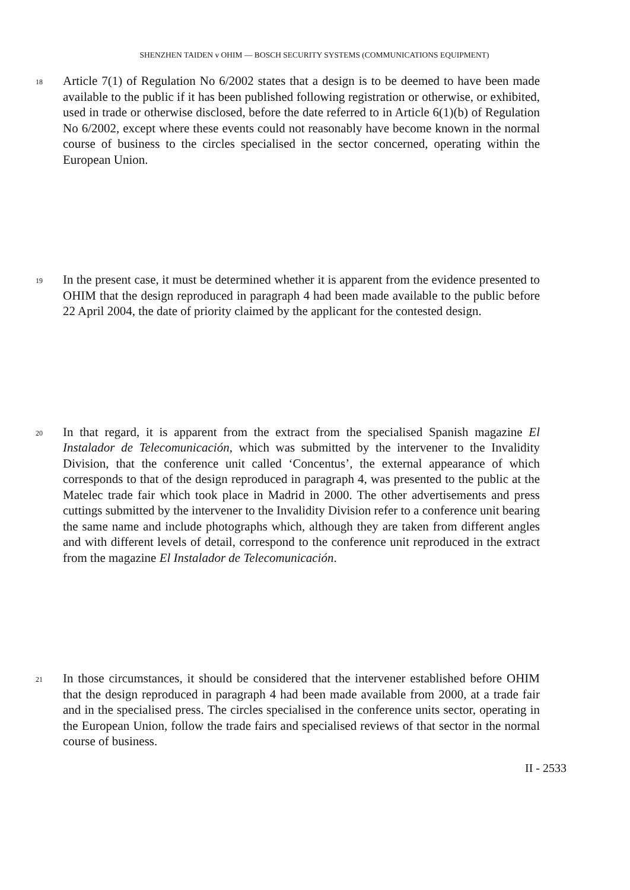SHENZHEN TAIDEN v OHIM — BOSCH SECURITY SYSTEMS (COMMUNICATIONS EQUIPMENT)
18
Article 7(1) of Regulation No 6/2002 states that a design is to be deemed to have been made available to the public if it has been published following registration or otherwise, or exhibited, used in trade or otherwise disclosed, before the date referred to in Article 6(1)(b) of Regulation No 6/2002, except where these events could not reasonably have become known in the normal course of business to the circles specialised in the sector concerned, operating within the European Union.
19
In the present case, it must be determined whether it is apparent from the evidence presented to OHIM that the design reproduced in paragraph 4 had been made available to the public before 22 April 2004, the date of priority claimed by the applicant for the contested design.
20
In that regard, it is apparent from the extract from the specialised Spanish magazine El Instalador de Telecomunicación, which was submitted by the intervener to the Invalidity Division, that the conference unit called ‘Concentus’, the external appearance of which corresponds to that of the design reproduced in paragraph 4, was presented to the public at the Matelec trade fair which took place in Madrid in 2000. The other advertisements and press cuttings submitted by the intervener to the Invalidity Division refer to a conference unit bearing the same name and include photographs which, although they are taken from different angles and with different levels of detail, correspond to the conference unit reproduced in the extract from the magazine El Instalador de Telecomunicación.
21
In those circumstances, it should be considered that the intervener established before OHIM that the design reproduced in paragraph 4 had been made available from 2000, at a trade fair and in the specialised press. The circles specialised in the conference units sector, operating in the European Union, follow the trade fairs and specialised reviews of that sector in the normal course of business.
II - 2533